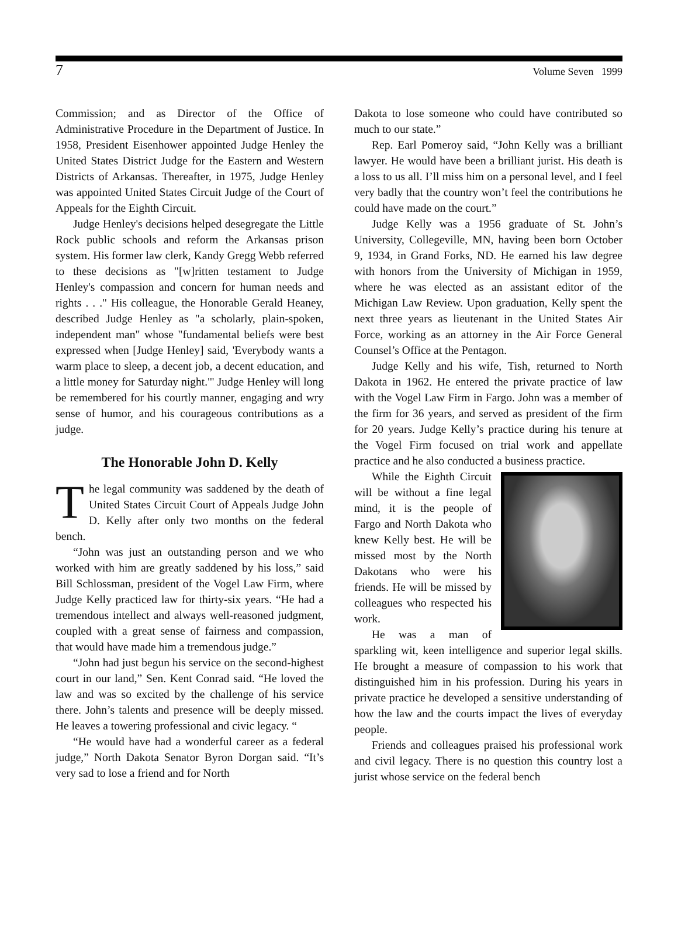7 Volume Seven 1999
Commission; and as Director of the Office of Administrative Procedure in the Department of Justice. In 1958, President Eisenhower appointed Judge Henley the United States District Judge for the Eastern and Western Districts of Arkansas. Thereafter, in 1975, Judge Henley was appointed United States Circuit Judge of the Court of Appeals for the Eighth Circuit.
Judge Henley's decisions helped desegregate the Little Rock public schools and reform the Arkansas prison system. His former law clerk, Kandy Gregg Webb referred to these decisions as "[w]ritten testament to Judge Henley's compassion and concern for human needs and rights . . ." His colleague, the Honorable Gerald Heaney, described Judge Henley as "a scholarly, plain-spoken, independent man" whose "fundamental beliefs were best expressed when [Judge Henley] said, 'Everybody wants a warm place to sleep, a decent job, a decent education, and a little money for Saturday night.'" Judge Henley will long be remembered for his courtly manner, engaging and wry sense of humor, and his courageous contributions as a judge.
The Honorable John D. Kelly
The legal community was saddened by the death of United States Circuit Court of Appeals Judge John D. Kelly after only two months on the federal bench.
“John was just an outstanding person and we who worked with him are greatly saddened by his loss,” said Bill Schlossman, president of the Vogel Law Firm, where Judge Kelly practiced law for thirty-six years. “He had a tremendous intellect and always well-reasoned judgment, coupled with a great sense of fairness and compassion, that would have made him a tremendous judge.”
“John had just begun his service on the second-highest court in our land,” Sen. Kent Conrad said. “He loved the law and was so excited by the challenge of his service there. John’s talents and presence will be deeply missed. He leaves a towering professional and civic legacy. “
“He would have had a wonderful career as a federal judge,” North Dakota Senator Byron Dorgan said. “It’s very sad to lose a friend and for North
Dakota to lose someone who could have contributed so much to our state.”
Rep. Earl Pomeroy said, “John Kelly was a brilliant lawyer. He would have been a brilliant jurist. His death is a loss to us all. I’ll miss him on a personal level, and I feel very badly that the country won’t feel the contributions he could have made on the court.”
Judge Kelly was a 1956 graduate of St. John’s University, Collegeville, MN, having been born October 9, 1934, in Grand Forks, ND. He earned his law degree with honors from the University of Michigan in 1959, where he was elected as an assistant editor of the Michigan Law Review. Upon graduation, Kelly spent the next three years as lieutenant in the United States Air Force, working as an attorney in the Air Force General Counsel’s Office at the Pentagon.
Judge Kelly and his wife, Tish, returned to North Dakota in 1962. He entered the private practice of law with the Vogel Law Firm in Fargo. John was a member of the firm for 36 years, and served as president of the firm for 20 years. Judge Kelly’s practice during his tenure at the Vogel Firm focused on trial work and appellate practice and he also conducted a business practice.
While the Eighth Circuit will be without a fine legal mind, it is the people of Fargo and North Dakota who knew Kelly best. He will be missed most by the North Dakotans who were his friends. He will be missed by colleagues who respected his work.
He was a man of sparkling wit, keen intelligence and superior legal skills. He brought a measure of compassion to his work that distinguished him in his profession. During his years in private practice he developed a sensitive understanding of how the law and the courts impact the lives of everyday people.
Friends and colleagues praised his professional work and civil legacy. There is no question this country lost a jurist whose service on the federal bench